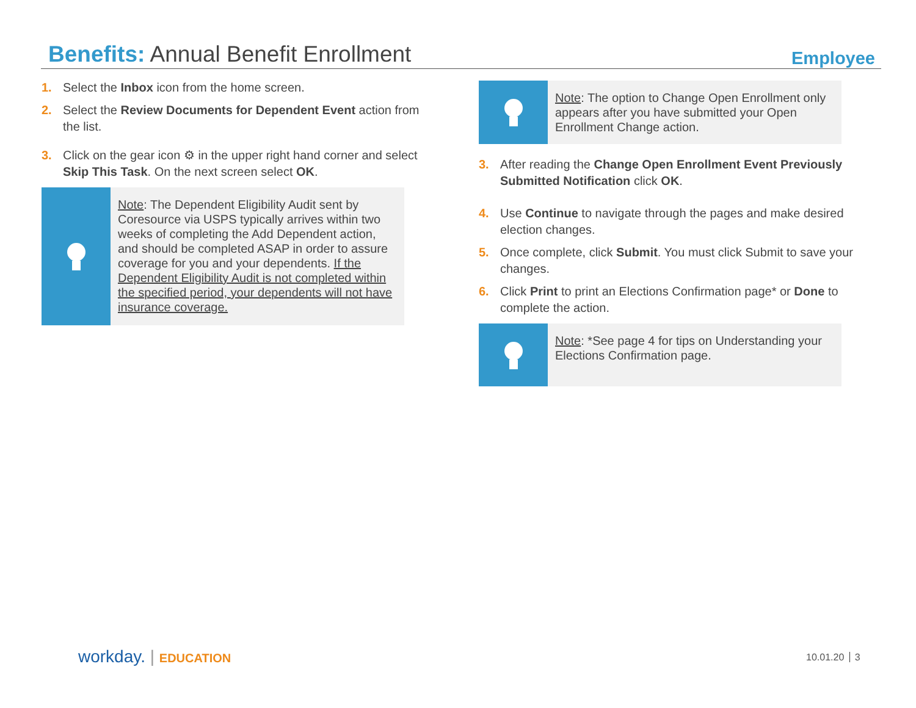Benefits: Annual Benefit Enrollment
Employee
1. Select the Inbox icon from the home screen.
2. Select the Review Documents for Dependent Event action from the list.
3. Click on the gear icon ⚙ in the upper right hand corner and select Skip This Task. On the next screen select OK.
Note: The Dependent Eligibility Audit sent by Coresource via USPS typically arrives within two weeks of completing the Add Dependent action, and should be completed ASAP in order to assure coverage for you and your dependents. If the Dependent Eligibility Audit is not completed within the specified period, your dependents will not have insurance coverage.
Note: The option to Change Open Enrollment only appears after you have submitted your Open Enrollment Change action.
3. After reading the Change Open Enrollment Event Previously Submitted Notification click OK.
4. Use Continue to navigate through the pages and make desired election changes.
5. Once complete, click Submit. You must click Submit to save your changes.
6. Click Print to print an Elections Confirmation page* or Done to complete the action.
Note: *See page 4 for tips on Understanding your Elections Confirmation page.
workday. | EDUCATION 10.01.20 3